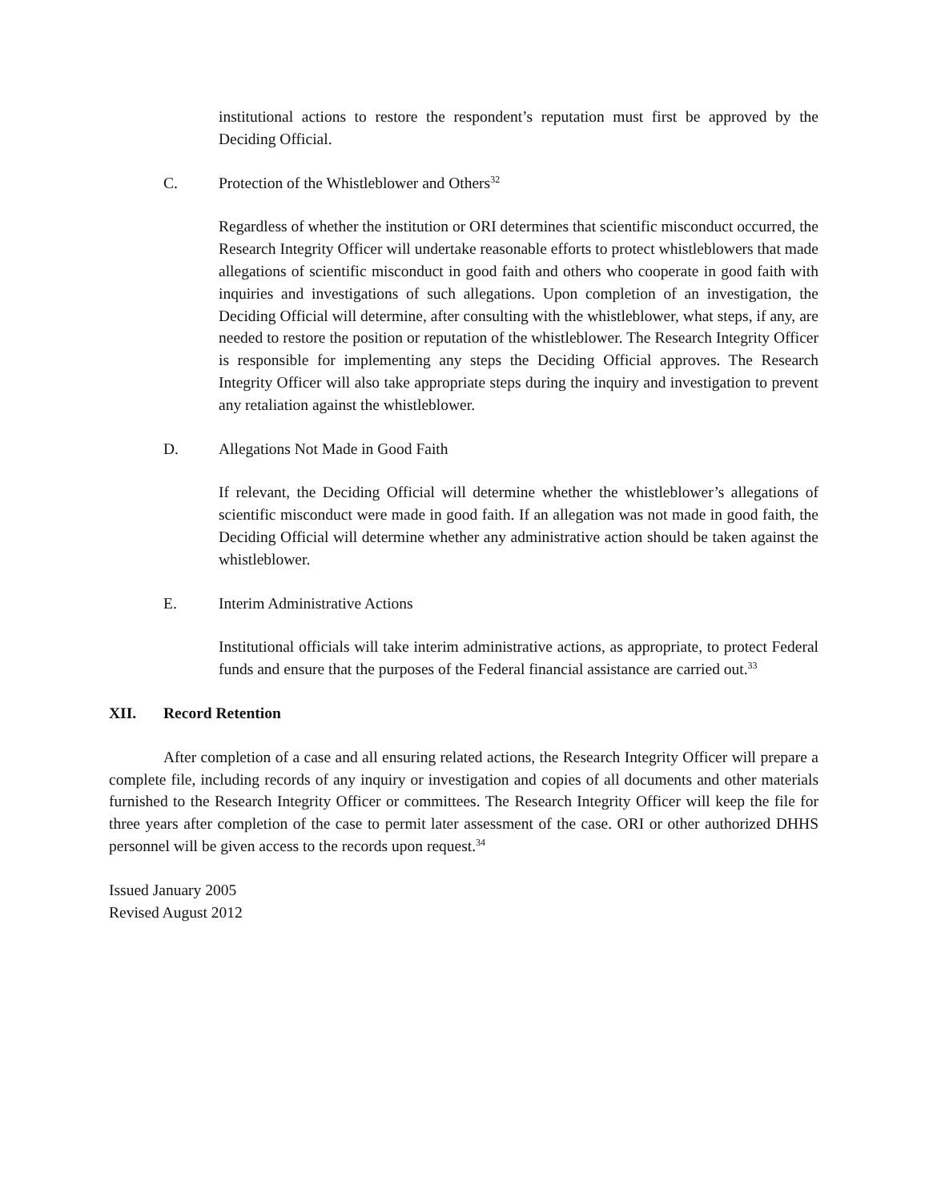institutional actions to restore the respondent’s reputation must first be approved by the Deciding Official.
C. Protection of the Whistleblower and Others<sup>32</sup>
Regardless of whether the institution or ORI determines that scientific misconduct occurred, the Research Integrity Officer will undertake reasonable efforts to protect whistleblowers that made allegations of scientific misconduct in good faith and others who cooperate in good faith with inquiries and investigations of such allegations. Upon completion of an investigation, the Deciding Official will determine, after consulting with the whistleblower, what steps, if any, are needed to restore the position or reputation of the whistleblower. The Research Integrity Officer is responsible for implementing any steps the Deciding Official approves. The Research Integrity Officer will also take appropriate steps during the inquiry and investigation to prevent any retaliation against the whistleblower.
D. Allegations Not Made in Good Faith
If relevant, the Deciding Official will determine whether the whistleblower’s allegations of scientific misconduct were made in good faith. If an allegation was not made in good faith, the Deciding Official will determine whether any administrative action should be taken against the whistleblower.
E. Interim Administrative Actions
Institutional officials will take interim administrative actions, as appropriate, to protect Federal funds and ensure that the purposes of the Federal financial assistance are carried out.<sup>33</sup>
XII. Record Retention
After completion of a case and all ensuring related actions, the Research Integrity Officer will prepare a complete file, including records of any inquiry or investigation and copies of all documents and other materials furnished to the Research Integrity Officer or committees. The Research Integrity Officer will keep the file for three years after completion of the case to permit later assessment of the case. ORI or other authorized DHHS personnel will be given access to the records upon request.<sup>34</sup>
Issued January 2005
Revised August 2012